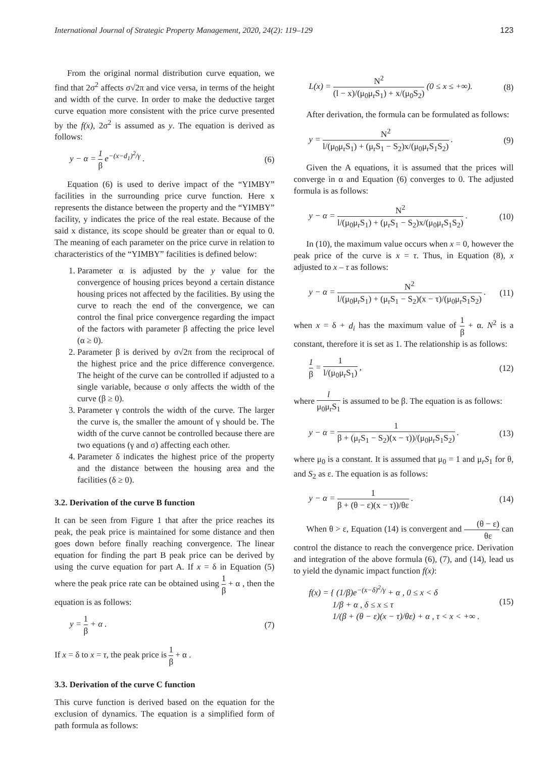International Journal of Strategic Property Management, 2020, 24(2): 119–129 123
From the original normal distribution curve equation, we find that 2σ<sup>2</sup> affects σ√2π and vice versa, in terms of the height and width of the curve. In order to make the deductive target curve equation more consistent with the price curve presented by the f(x), 2σ<sup>2</sup> is assumed as y. The equation is derived as follows:
y − α = 1 β e<sup>−(x−d<sub>1</sub>)<sup>2</sup>/γ</sup> . (6)
Equation (6) is used to derive impact of the “YIMBY” facilities in the surrounding price curve function. Here x represents the distance between the property and the “YIMBY” facility, y indicates the price of the real estate. Because of the said x distance, its scope should be greater than or equal to 0. The meaning of each parameter on the price curve in relation to characteristics of the “YIMBY” facilities is defined below:
1. Parameter α is adjusted by the y value for the convergence of housing prices beyond a certain distance housing prices not affected by the facilities. By using the curve to reach the end of the convergence, we can control the final price convergence regarding the impact of the factors with parameter β affecting the price level (α ≥ 0).
2. Parameter β is derived by σ√2π from the reciprocal of the highest price and the price difference convergence. The height of the curve can be controlled if adjusted to a single variable, because σ only affects the width of the curve (β ≥ 0).
3. Parameter γ controls the width of the curve. The larger the curve is, the smaller the amount of γ should be. The width of the curve cannot be controlled because there are two equations (γ and σ) affecting each other.
4. Parameter δ indicates the highest price of the property and the distance between the housing area and the facilities (δ ≥ 0).
3.2. Derivation of the curve B function
It can be seen from Figure 1 that after the price reaches its peak, the peak price is maintained for some distance and then goes down before finally reaching convergence. The linear equation for finding the part B peak price can be derived by using the curve equation for part A. If x = δ in Equation (5) where the peak price rate can be obtained using 1 β + α , then the equation is as follows:
y = 1 β + α . (7)
If x = δ to x = τ, the peak price is 1 β + α .
3.3. Derivation of the curve C function
This curve function is derived based on the equation for the exclusion of dynamics. The equation is a simplified form of path formula as follows:
L(x) = N<sup>2</sup> (l − x)/(μ<sub>0</sub>μ<sub>r</sub>S<sub>1</sub>) + x/(μ<sub>0</sub>S<sub>2</sub>) (0 ≤ x ≤ +∞). (8)
After derivation, the formula can be formulated as follows:
y = N<sup>2</sup> l/(μ<sub>0</sub>μ<sub>r</sub>S<sub>1</sub>) + (μ<sub>r</sub>S<sub>1</sub> − S<sub>2</sub>)x/(μ<sub>0</sub>μ<sub>r</sub>S<sub>1</sub>S<sub>2</sub>) . (9)
Given the A equations, it is assumed that the prices will converge in α and Equation (6) converges to 0. The adjusted formula is as follows:
y − α = N<sup>2</sup> l/(μ<sub>0</sub>μ<sub>r</sub>S<sub>1</sub>) + (μ<sub>r</sub>S<sub>1</sub> − S<sub>2</sub>)x/(μ<sub>0</sub>μ<sub>r</sub>S<sub>1</sub>S<sub>2</sub>) . (10)
In (10), the maximum value occurs when x = 0, however the peak price of the curve is x = τ. Thus, in Equation (8), x adjusted to x – τ as follows:
y − α = N<sup>2</sup> l/(μ<sub>0</sub>μ<sub>r</sub>S<sub>1</sub>) + (μ<sub>r</sub>S<sub>1</sub> − S<sub>2</sub>)(x − τ)/(μ<sub>0</sub>μ<sub>r</sub>S<sub>1</sub>S<sub>2</sub>) . (11)
when x = δ + d<sub>i</sub> has the maximum value of 1 β + α. N<sup>2</sup> is a constant, therefore it is set as 1. The relationship is as follows:
1 β = 1 l/(μ<sub>0</sub>μ<sub>r</sub>S<sub>1</sub>) , (12)
where l μ<sub>0</sub>μ<sub>r</sub>S<sub>1</sub> is assumed to be β. The equation is as follows:
y − α = 1 β + (μ<sub>r</sub>S<sub>1</sub> − S<sub>2</sub>)(x − τ))/(μ<sub>0</sub>μ<sub>r</sub>S<sub>1</sub>S<sub>2</sub>) . (13)
where μ<sub>0</sub> is a constant. It is assumed that μ<sub>0</sub> = 1 and μ<sub>r</sub>S<sub>1</sub> for θ, and S<sub>2</sub> as ε. The equation is as follows:
y − α = 1 β + (θ − ε)(x − τ))/θε . (14)
When θ > ε, Equation (14) is convergent and (θ − ε) θε can control the distance to reach the convergence price. Derivation and integration of the above formula (6), (7), and (14), lead us to yield the dynamic impact function f(x):
f(x) = { (1/β)e<sup>−(x−δ)<sup>2</sup>/γ</sup> + α , 0 ≤ x < δ
1/β + α , δ ≤ x ≤ τ
1/(β + (θ − ε)(x − τ)/θε) + α , τ < x < +∞ . (15)